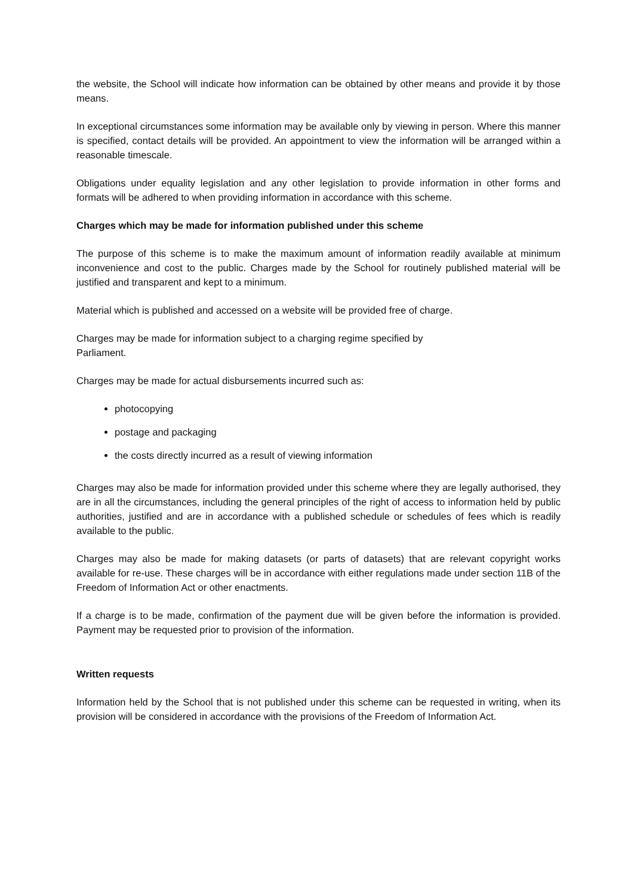the website, the School will indicate how information can be obtained by other means and provide it by those means.
In exceptional circumstances some information may be available only by viewing in person. Where this manner is specified, contact details will be provided. An appointment to view the information will be arranged within a reasonable timescale.
Obligations under equality legislation and any other legislation to provide information in other forms and formats will be adhered to when providing information in accordance with this scheme.
Charges which may be made for information published under this scheme
The purpose of this scheme is to make the maximum amount of information readily available at minimum inconvenience and cost to the public. Charges made by the School for routinely published material will be justified and transparent and kept to a minimum.
Material which is published and accessed on a website will be provided free of charge.
Charges may be made for information subject to a charging regime specified by
Parliament.
Charges may be made for actual disbursements incurred such as:
photocopying
postage and packaging
the costs directly incurred as a result of viewing information
Charges may also be made for information provided under this scheme where they are legally authorised, they are in all the circumstances, including the general principles of the right of access to information held by public authorities, justified and are in accordance with a published schedule or schedules of fees which is readily available to the public.
Charges may also be made for making datasets (or parts of datasets) that are relevant copyright works available for re-use. These charges will be in accordance with either regulations made under section 11B of the Freedom of Information Act or other enactments.
If a charge is to be made, confirmation of the payment due will be given before the information is provided. Payment may be requested prior to provision of the information.
Written requests
Information held by the School that is not published under this scheme can be requested in writing, when its provision will be considered in accordance with the provisions of the Freedom of Information Act.